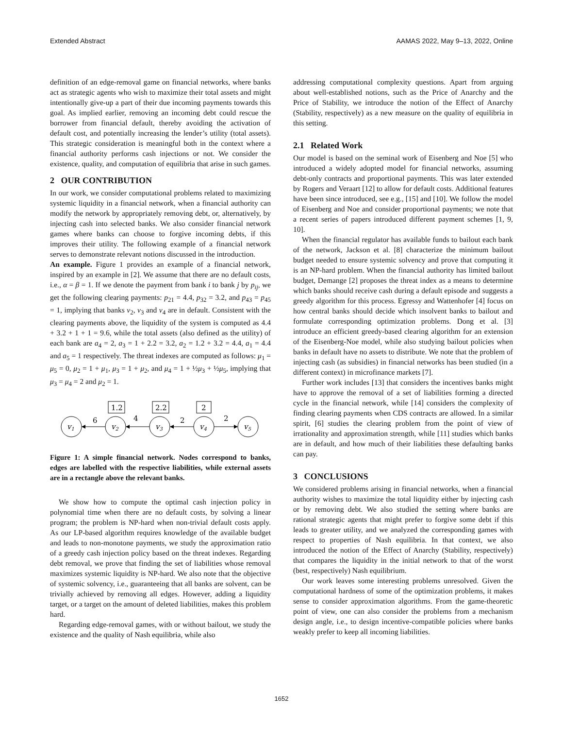Extended Abstract AAMAS 2022, May 9–13, 2022, Online
definition of an edge-removal game on financial networks, where banks act as strategic agents who wish to maximize their total assets and might intentionally give-up a part of their due incoming payments towards this goal. As implied earlier, removing an incoming debt could rescue the borrower from financial default, thereby avoiding the activation of default cost, and potentially increasing the lender’s utility (total assets). This strategic consideration is meaningful both in the context where a financial authority performs cash injections or not. We consider the existence, quality, and computation of equilibria that arise in such games.
2 OUR CONTRIBUTION
In our work, we consider computational problems related to maximizing systemic liquidity in a financial network, when a financial authority can modify the network by appropriately removing debt, or, alternatively, by injecting cash into selected banks. We also consider financial network games where banks can choose to forgive incoming debts, if this improves their utility. The following example of a financial network serves to demonstrate relevant notions discussed in the introduction.
An example. Figure 1 provides an example of a financial network, inspired by an example in [2]. We assume that there are no default costs, i.e., α = β = 1. If we denote the payment from bank i to bank j by p<sub>ij</sub>, we get the following clearing payments: p<sub>21</sub> = 4.4, p<sub>32</sub> = 3.2, and p<sub>43</sub> = p<sub>45</sub> = 1, implying that banks v<sub>2</sub>, v<sub>3</sub> and v<sub>4</sub> are in default. Consistent with the clearing payments above, the liquidity of the system is computed as 4.4 + 3.2 + 1 + 1 = 9.6, while the total assets (also defined as the utility) of each bank are a<sub>4</sub> = 2, a<sub>3</sub> = 1 + 2.2 = 3.2, a<sub>2</sub> = 1.2 + 3.2 = 4.4, a<sub>1</sub> = 4.4 and a<sub>5</sub> = 1 respectively. The threat indexes are computed as follows: μ<sub>1</sub> = μ<sub>5</sub> = 0, μ<sub>2</sub> = 1 + μ<sub>1</sub>, μ<sub>3</sub> = 1 + μ<sub>2</sub>, and μ<sub>4</sub> = 1 + ½μ<sub>3</sub> + ½μ<sub>5</sub>, implying that μ<sub>3</sub> = μ<sub>4</sub> = 2 and μ<sub>2</sub> = 1.
1.2
2.2
2
v1
v2
v3
v4
v5
6
4
2
2
Figure 1: A simple financial network. Nodes correspond to banks, edges are labelled with the respective liabilities, while external assets are in a rectangle above the relevant banks.
We show how to compute the optimal cash injection policy in polynomial time when there are no default costs, by solving a linear program; the problem is NP-hard when non-trivial default costs apply. As our LP-based algorithm requires knowledge of the available budget and leads to non-monotone payments, we study the approximation ratio of a greedy cash injection policy based on the threat indexes. Regarding debt removal, we prove that finding the set of liabilities whose removal maximizes systemic liquidity is NP-hard. We also note that the objective of systemic solvency, i.e., guaranteeing that all banks are solvent, can be trivially achieved by removing all edges. However, adding a liquidity target, or a target on the amount of deleted liabilities, makes this problem hard.
Regarding edge-removal games, with or without bailout, we study the existence and the quality of Nash equilibria, while also
addressing computational complexity questions. Apart from arguing about well-established notions, such as the Price of Anarchy and the Price of Stability, we introduce the notion of the Effect of Anarchy (Stability, respectively) as a new measure on the quality of equilibria in this setting.
2.1 Related Work
Our model is based on the seminal work of Eisenberg and Noe [5] who introduced a widely adopted model for financial networks, assuming debt-only contracts and proportional payments. This was later extended by Rogers and Veraart [12] to allow for default costs. Additional features have been since introduced, see e.g., [15] and [10]. We follow the model of Eisenberg and Noe and consider proportional payments; we note that a recent series of papers introduced different payment schemes [1, 9, 10].
When the financial regulator has available funds to bailout each bank of the network, Jackson et al. [8] characterize the minimum bailout budget needed to ensure systemic solvency and prove that computing it is an NP-hard problem. When the financial authority has limited bailout budget, Demange [2] proposes the threat index as a means to determine which banks should receive cash during a default episode and suggests a greedy algorithm for this process. Egressy and Wattenhofer [4] focus on how central banks should decide which insolvent banks to bailout and formulate corresponding optimization problems. Dong et al. [3] introduce an efficient greedy-based clearing algorithm for an extension of the Eisenberg-Noe model, while also studying bailout policies when banks in default have no assets to distribute. We note that the problem of injecting cash (as subsidies) in financial networks has been studied (in a different context) in microfinance markets [7].
Further work includes [13] that considers the incentives banks might have to approve the removal of a set of liabilities forming a directed cycle in the financial network, while [14] considers the complexity of finding clearing payments when CDS contracts are allowed. In a similar spirit, [6] studies the clearing problem from the point of view of irrationality and approximation strength, while [11] studies which banks are in default, and how much of their liabilities these defaulting banks can pay.
3 CONCLUSIONS
We considered problems arising in financial networks, when a financial authority wishes to maximize the total liquidity either by injecting cash or by removing debt. We also studied the setting where banks are rational strategic agents that might prefer to forgive some debt if this leads to greater utility, and we analyzed the corresponding games with respect to properties of Nash equilibria. In that context, we also introduced the notion of the Effect of Anarchy (Stability, respectively) that compares the liquidity in the initial network to that of the worst (best, respectively) Nash equilibrium.
Our work leaves some interesting problems unresolved. Given the computational hardness of some of the optimization problems, it makes sense to consider approximation algorithms. From the game-theoretic point of view, one can also consider the problems from a mechanism design angle, i.e., to design incentive-compatible policies where banks weakly prefer to keep all incoming liabilities.
1652